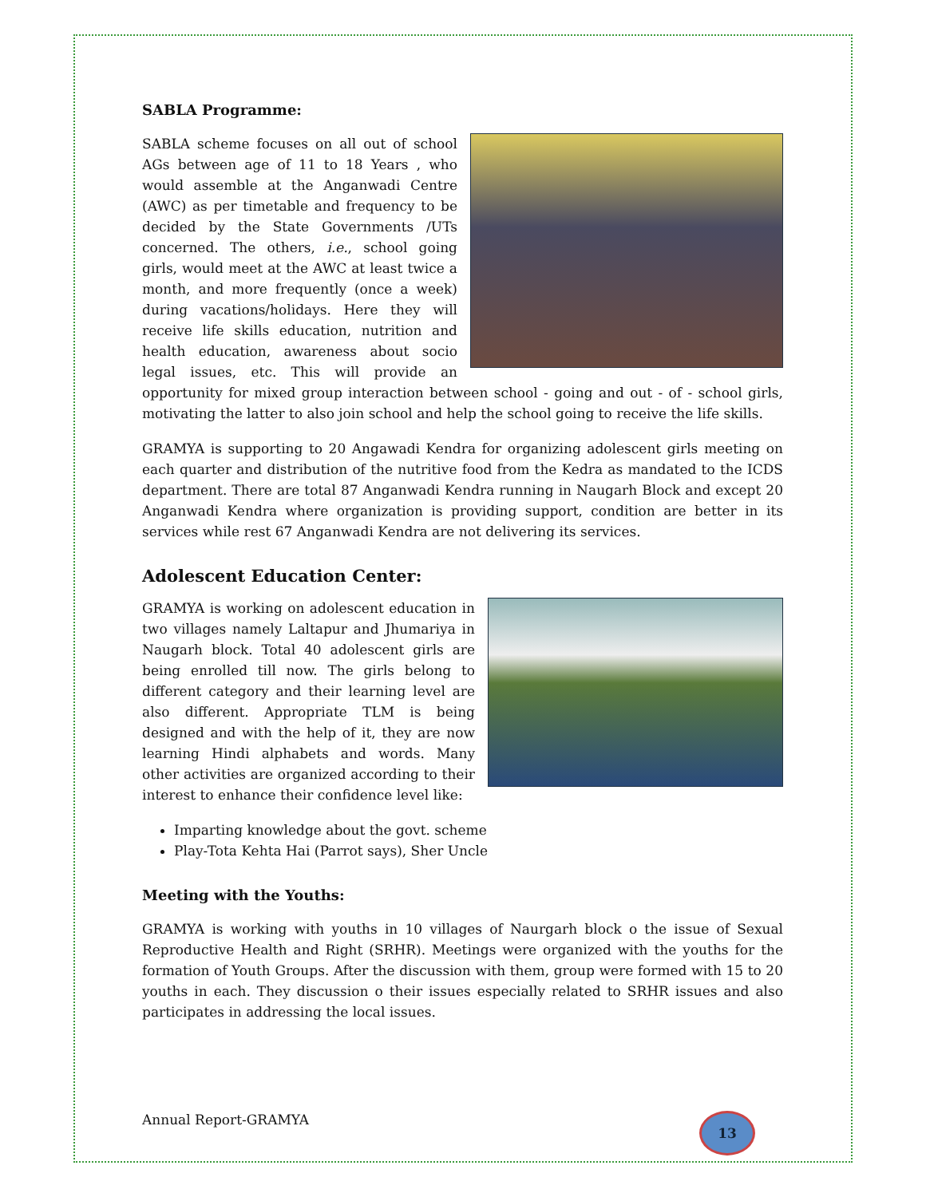SABLA Programme:
SABLA scheme focuses on all out of school AGs between age of 11 to 18 Years , who would assemble at the Anganwadi Centre (AWC) as per timetable and frequency to be decided by the State Governments /UTs concerned. The others, i.e., school going girls, would meet at the AWC at least twice a month, and more frequently (once a week) during vacations/holidays. Here they will receive life skills education, nutrition and health education, awareness about socio legal issues, etc. This will provide an opportunity for mixed group interaction between school - going and out - of - school girls, motivating the latter to also join school and help the school going to receive the life skills.
GRAMYA is supporting to 20 Angawadi Kendra for organizing adolescent girls meeting on each quarter and distribution of the nutritive food from the Kedra as mandated to the ICDS department. There are total 87 Anganwadi Kendra running in Naugarh Block and except 20 Anganwadi Kendra where organization is providing support, condition are better in its services while rest 67 Anganwadi Kendra are not delivering its services.
Adolescent Education Center:
GRAMYA is working on adolescent education in two villages namely Laltapur and Jhumariya in Naugarh block. Total 40 adolescent girls are being enrolled till now. The girls belong to different category and their learning level are also different. Appropriate TLM is being designed and with the help of it, they are now learning Hindi alphabets and words. Many other activities are organized according to their interest to enhance their confidence level like:
Imparting knowledge about the govt. scheme
Play-Tota Kehta Hai (Parrot says), Sher Uncle
Meeting with the Youths:
GRAMYA is working with youths in 10 villages of Naurgarh block o the issue of Sexual Reproductive Health and Right (SRHR). Meetings were organized with the youths for the formation of Youth Groups. After the discussion with them, group were formed with 15 to 20 youths in each. They discussion o their issues especially related to SRHR issues and also participates in addressing the local issues.
Annual Report-GRAMYA 13